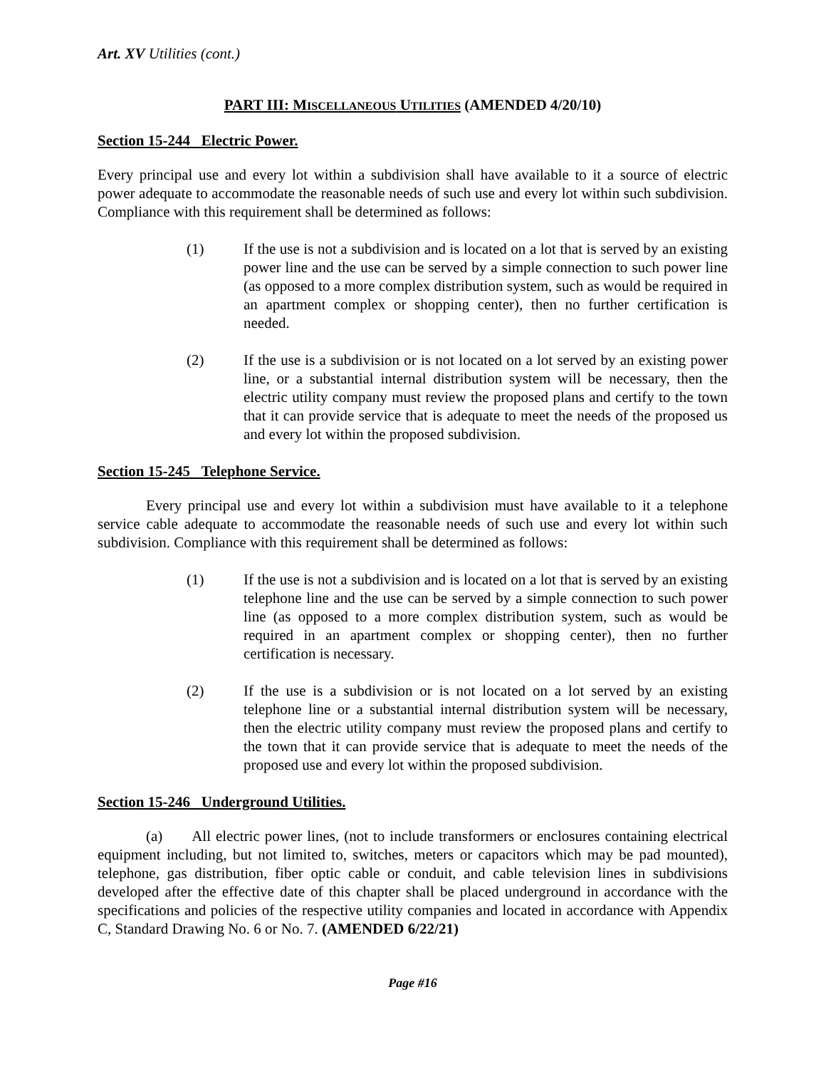Art. XV Utilities (cont.)
PART III: MISCELLANEOUS UTILITIES (AMENDED 4/20/10)
Section 15-244 Electric Power.
Every principal use and every lot within a subdivision shall have available to it a source of electric power adequate to accommodate the reasonable needs of such use and every lot within such subdivision. Compliance with this requirement shall be determined as follows:
(1) If the use is not a subdivision and is located on a lot that is served by an existing power line and the use can be served by a simple connection to such power line (as opposed to a more complex distribution system, such as would be required in an apartment complex or shopping center), then no further certification is needed.
(2) If the use is a subdivision or is not located on a lot served by an existing power line, or a substantial internal distribution system will be necessary, then the electric utility company must review the proposed plans and certify to the town that it can provide service that is adequate to meet the needs of the proposed us and every lot within the proposed subdivision.
Section 15-245 Telephone Service.
Every principal use and every lot within a subdivision must have available to it a telephone service cable adequate to accommodate the reasonable needs of such use and every lot within such subdivision. Compliance with this requirement shall be determined as follows:
(1) If the use is not a subdivision and is located on a lot that is served by an existing telephone line and the use can be served by a simple connection to such power line (as opposed to a more complex distribution system, such as would be required in an apartment complex or shopping center), then no further certification is necessary.
(2) If the use is a subdivision or is not located on a lot served by an existing telephone line or a substantial internal distribution system will be necessary, then the electric utility company must review the proposed plans and certify to the town that it can provide service that is adequate to meet the needs of the proposed use and every lot within the proposed subdivision.
Section 15-246 Underground Utilities.
(a) All electric power lines, (not to include transformers or enclosures containing electrical equipment including, but not limited to, switches, meters or capacitors which may be pad mounted), telephone, gas distribution, fiber optic cable or conduit, and cable television lines in subdivisions developed after the effective date of this chapter shall be placed underground in accordance with the specifications and policies of the respective utility companies and located in accordance with Appendix C, Standard Drawing No. 6 or No. 7. (AMENDED 6/22/21)
Page #16